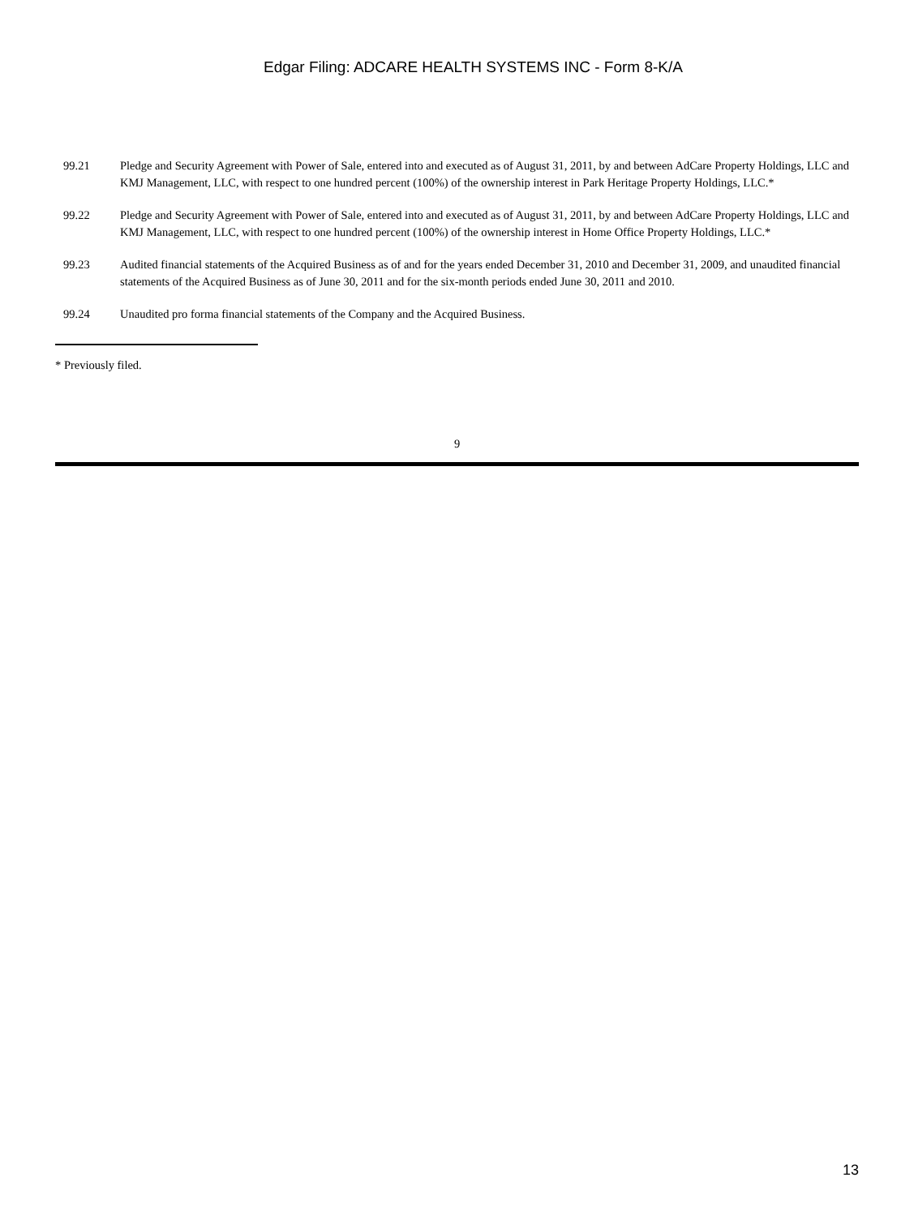Edgar Filing: ADCARE HEALTH SYSTEMS INC - Form 8-K/A
99.21 Pledge and Security Agreement with Power of Sale, entered into and executed as of August 31, 2011, by and between AdCare Property Holdings, LLC and KMJ Management, LLC, with respect to one hundred percent (100%) of the ownership interest in Park Heritage Property Holdings, LLC.*
99.22 Pledge and Security Agreement with Power of Sale, entered into and executed as of August 31, 2011, by and between AdCare Property Holdings, LLC and KMJ Management, LLC, with respect to one hundred percent (100%) of the ownership interest in Home Office Property Holdings, LLC.*
99.23 Audited financial statements of the Acquired Business as of and for the years ended December 31, 2010 and December 31, 2009, and unaudited financial statements of the Acquired Business as of June 30, 2011 and for the six-month periods ended June 30, 2011 and 2010.
99.24 Unaudited pro forma financial statements of the Company and the Acquired Business.
* Previously filed.
9
13